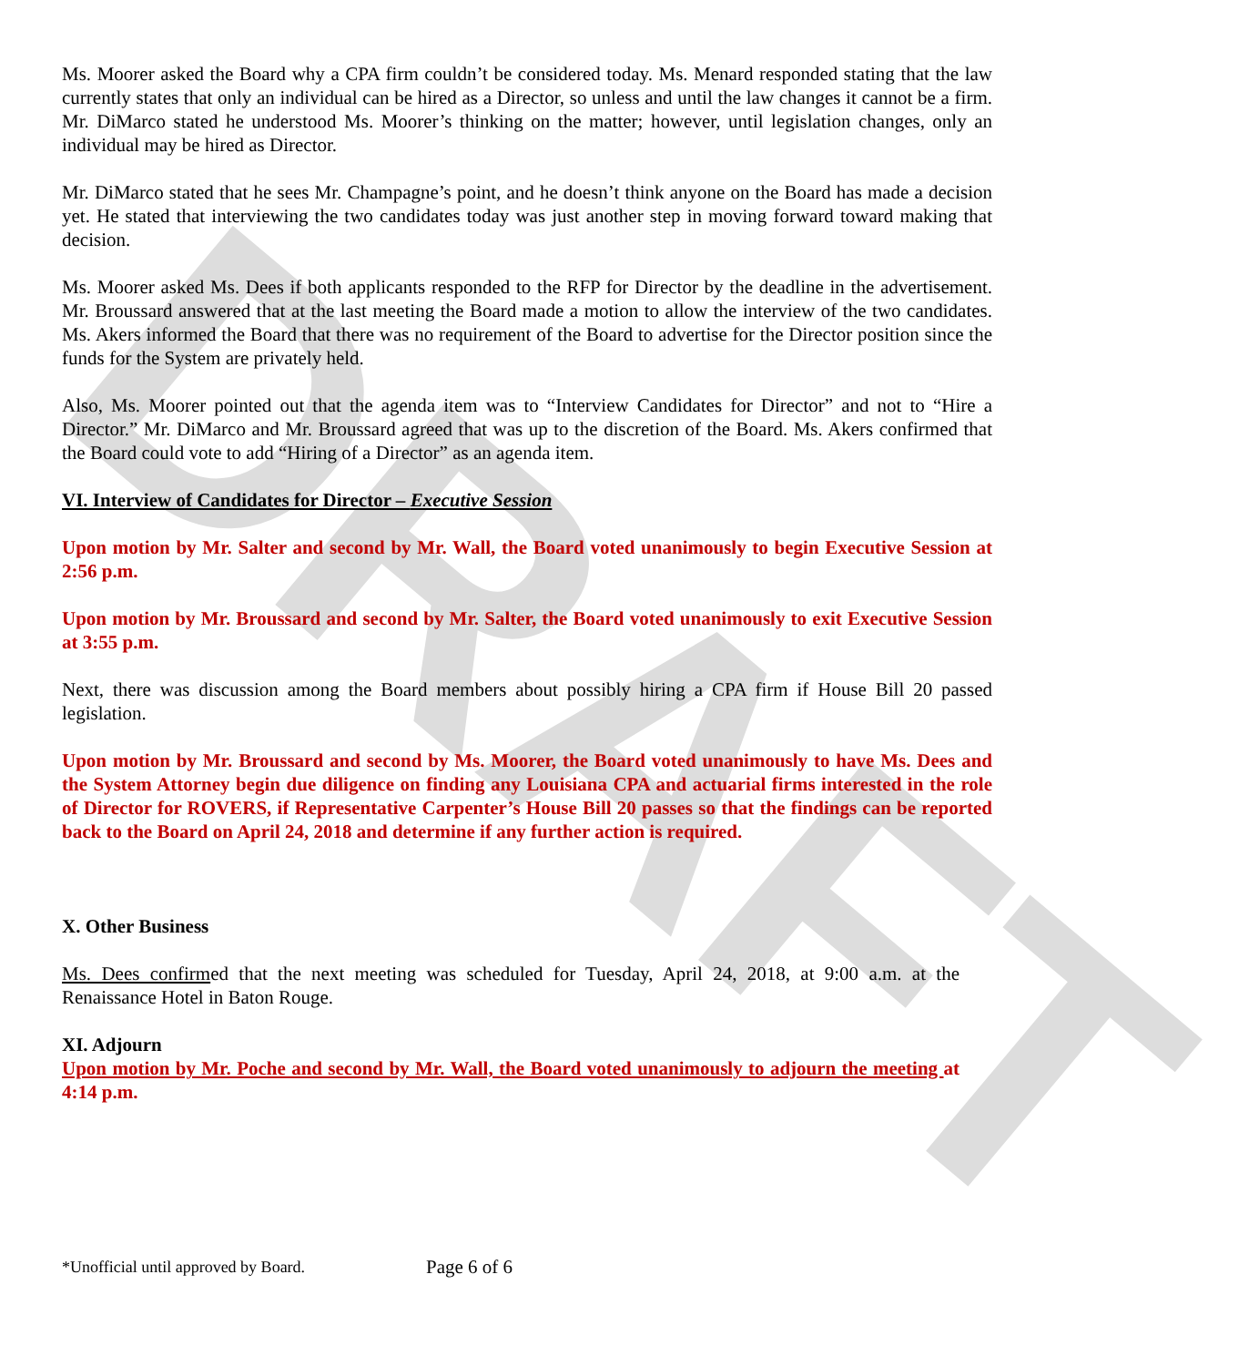DRAFT
Ms. Moorer asked the Board why a CPA firm couldn’t be considered today. Ms. Menard responded stating that the law currently states that only an individual can be hired as a Director, so unless and until the law changes it cannot be a firm. Mr. DiMarco stated he understood Ms. Moorer’s thinking on the matter; however, until legislation changes, only an individual may be hired as Director.
Mr. DiMarco stated that he sees Mr. Champagne’s point, and he doesn’t think anyone on the Board has made a decision yet. He stated that interviewing the two candidates today was just another step in moving forward toward making that decision.
Ms. Moorer asked Ms. Dees if both applicants responded to the RFP for Director by the deadline in the advertisement. Mr. Broussard answered that at the last meeting the Board made a motion to allow the interview of the two candidates. Ms. Akers informed the Board that there was no requirement of the Board to advertise for the Director position since the funds for the System are privately held.
Also, Ms. Moorer pointed out that the agenda item was to “Interview Candidates for Director” and not to “Hire a Director.” Mr. DiMarco and Mr. Broussard agreed that was up to the discretion of the Board. Ms. Akers confirmed that the Board could vote to add “Hiring of a Director” as an agenda item.
VI. Interview of Candidates for Director – Executive Session
Upon motion by Mr. Salter and second by Mr. Wall, the Board voted unanimously to begin Executive Session at 2:56 p.m.
Upon motion by Mr. Broussard and second by Mr. Salter, the Board voted unanimously to exit Executive Session at 3:55 p.m.
Next, there was discussion among the Board members about possibly hiring a CPA firm if House Bill 20 passed legislation.
Upon motion by Mr. Broussard and second by Ms. Moorer, the Board voted unanimously to have Ms. Dees and the System Attorney begin due diligence on finding any Louisiana CPA and actuarial firms interested in the role of Director for ROVERS, if Representative Carpenter’s House Bill 20 passes so that the findings can be reported back to the Board on April 24, 2018 and determine if any further action is required.
X. Other Business
Ms. Dees confirmed that the next meeting was scheduled for Tuesday, April 24, 2018, at 9:00 a.m. at the Renaissance Hotel in Baton Rouge.
XI. Adjourn
Upon motion by Mr. Poche and second by Mr. Wall, the Board voted unanimously to adjourn the meeting at 4:14 p.m.
*Unofficial until approved by Board. Page 6 of 6